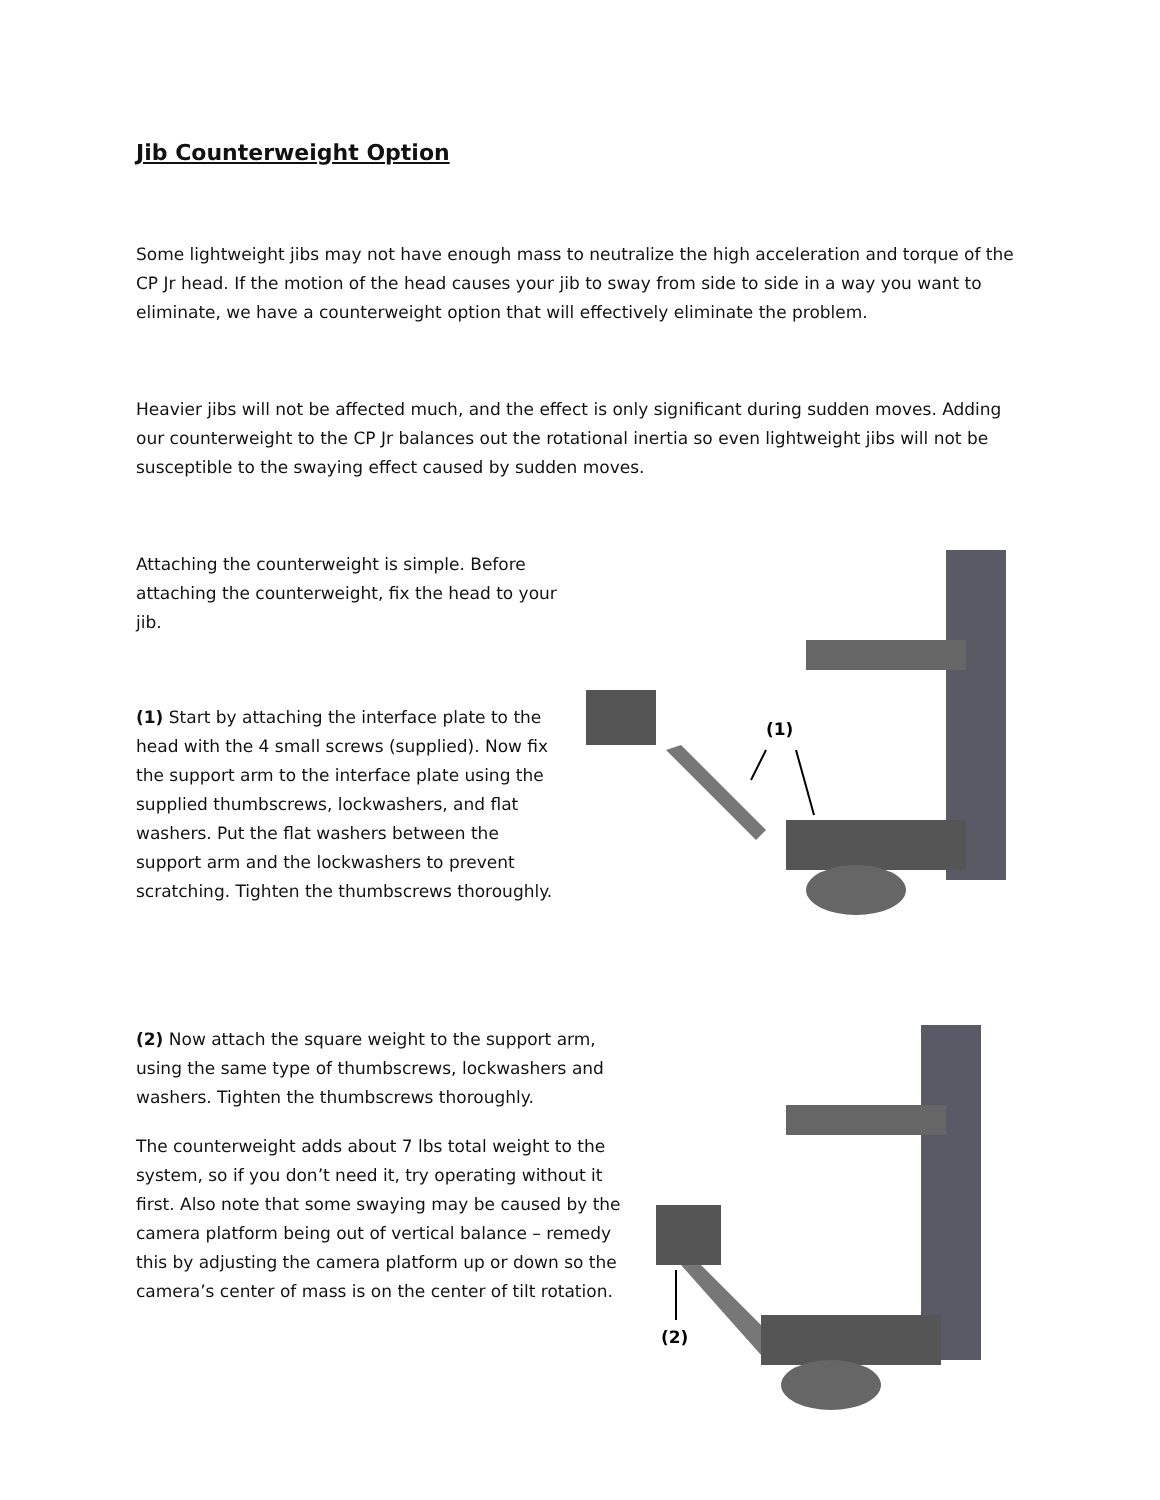Jib Counterweight Option
Some lightweight jibs may not have enough mass to neutralize the high acceleration and torque of the CP Jr head. If the motion of the head causes your jib to sway from side to side in a way you want to eliminate, we have a counterweight option that will effectively eliminate the problem.
Heavier jibs will not be affected much, and the effect is only significant during sudden moves. Adding our counterweight to the CP Jr balances out the rotational inertia so even lightweight jibs will not be susceptible to the swaying effect caused by sudden moves.
Attaching the counterweight is simple. Before attaching the counterweight, fix the head to your jib.
(1) Start by attaching the interface plate to the head with the 4 small screws (supplied). Now fix the support arm to the interface plate using the supplied thumbscrews, lockwashers, and flat washers. Put the flat washers between the support arm and the lockwashers to prevent scratching. Tighten the thumbscrews thoroughly.
(1)
(2) Now attach the square weight to the support arm, using the same type of thumbscrews, lockwashers and washers. Tighten the thumbscrews thoroughly.
The counterweight adds about 7 lbs total weight to the system, so if you don’t need it, try operating without it first. Also note that some swaying may be caused by the camera platform being out of vertical balance – remedy this by adjusting the camera platform up or down so the camera’s center of mass is on the center of tilt rotation.
(2)